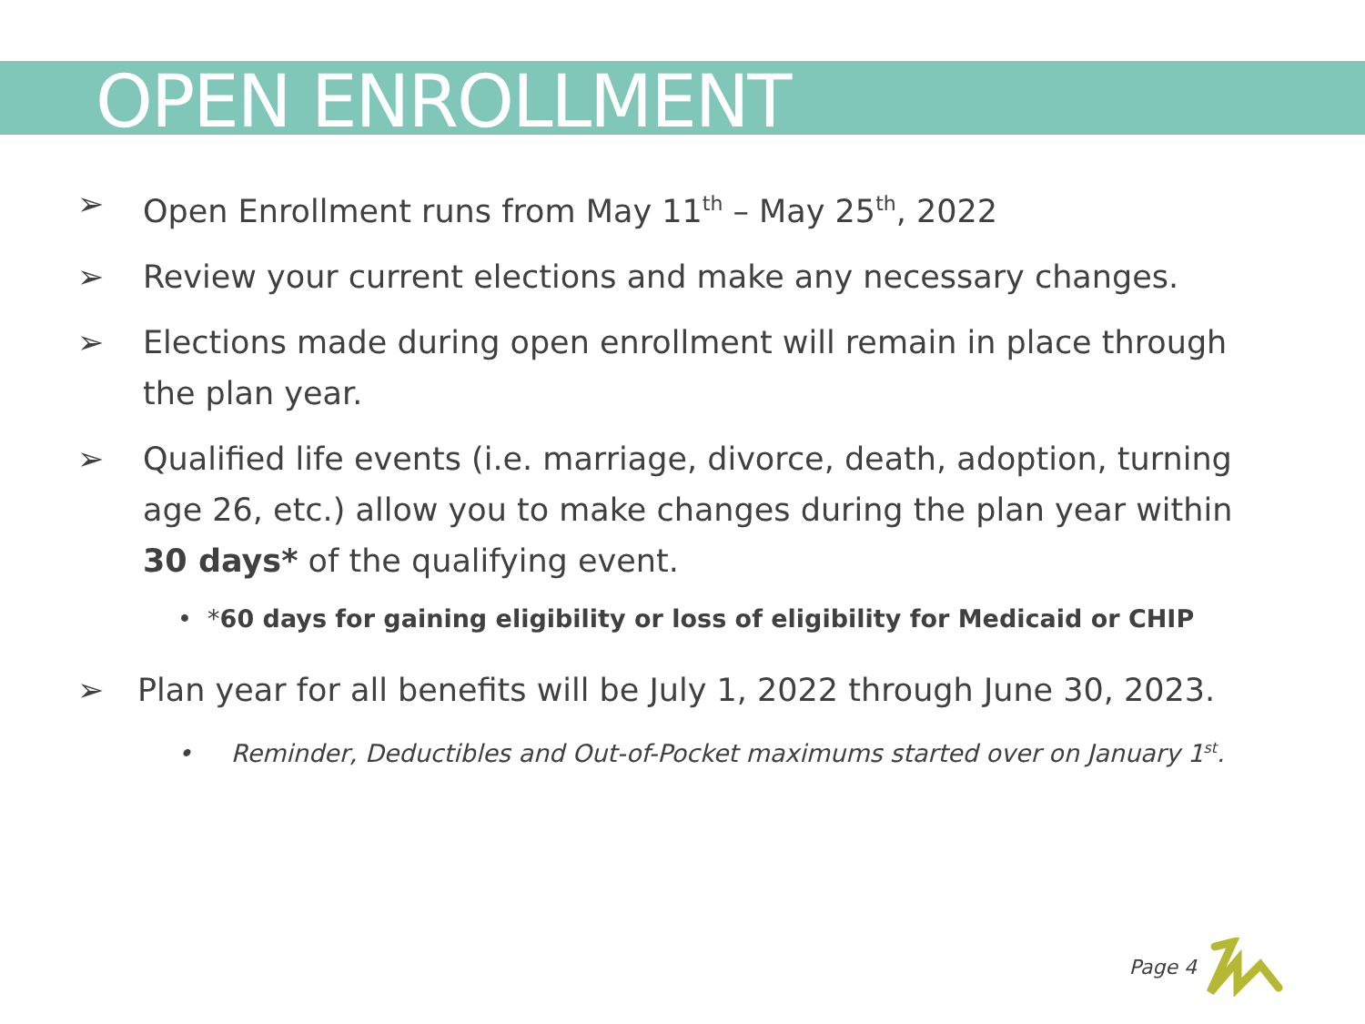OPEN ENROLLMENT
➢ Open Enrollment runs from May 11<sup>th</sup> – May 25<sup>th</sup>, 2022
➢ Review your current elections and make any necessary changes.
➢ Elections made during open enrollment will remain in place through the plan year.
➢ Qualified life events (i.e. marriage, divorce, death, adoption, turning age 26, etc.) allow you to make changes during the plan year within 30 days* of the qualifying event.
• *60 days for gaining eligibility or loss of eligibility for Medicaid or CHIP
➢ Plan year for all benefits will be July 1, 2022 through June 30, 2023.
• Reminder, Deductibles and Out-of-Pocket maximums started over on January 1<sup>st</sup>.
Page 4